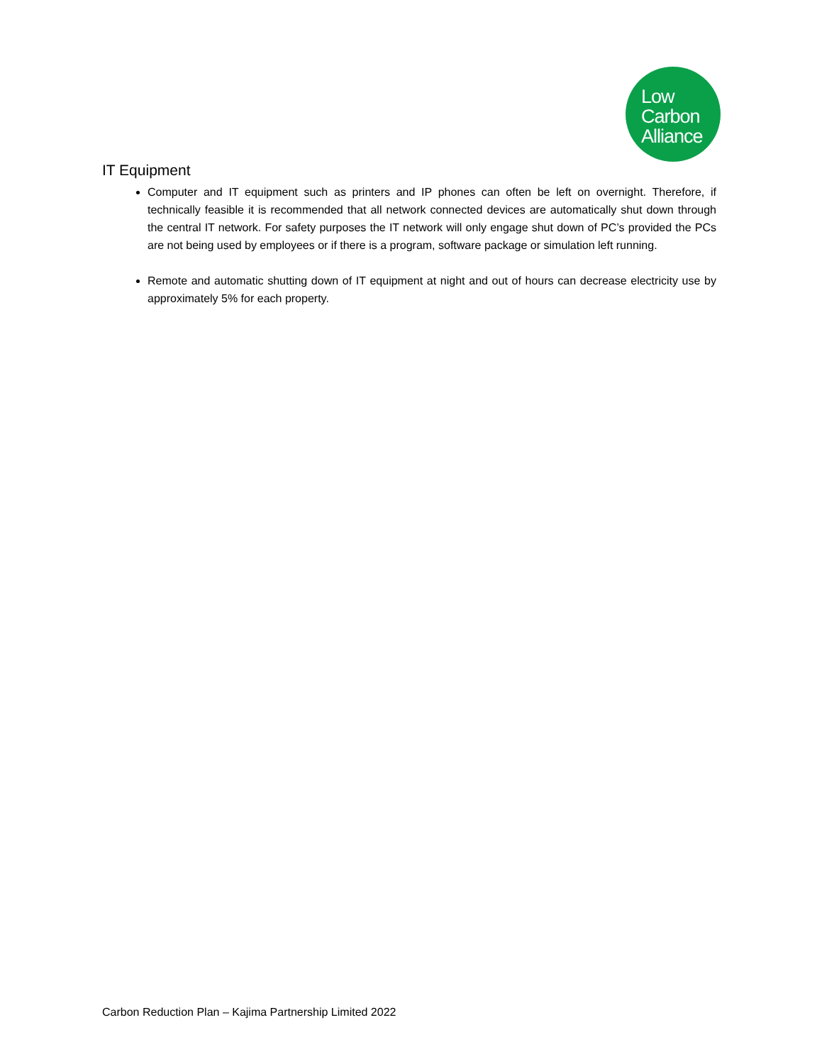Low
Carbon
Alliance
IT Equipment
Computer and IT equipment such as printers and IP phones can often be left on overnight. Therefore, if technically feasible it is recommended that all network connected devices are automatically shut down through the central IT network. For safety purposes the IT network will only engage shut down of PC’s provided the PCs are not being used by employees or if there is a program, software package or simulation left running.
Remote and automatic shutting down of IT equipment at night and out of hours can decrease electricity use by approximately 5% for each property.
Carbon Reduction Plan – Kajima Partnership Limited 2022